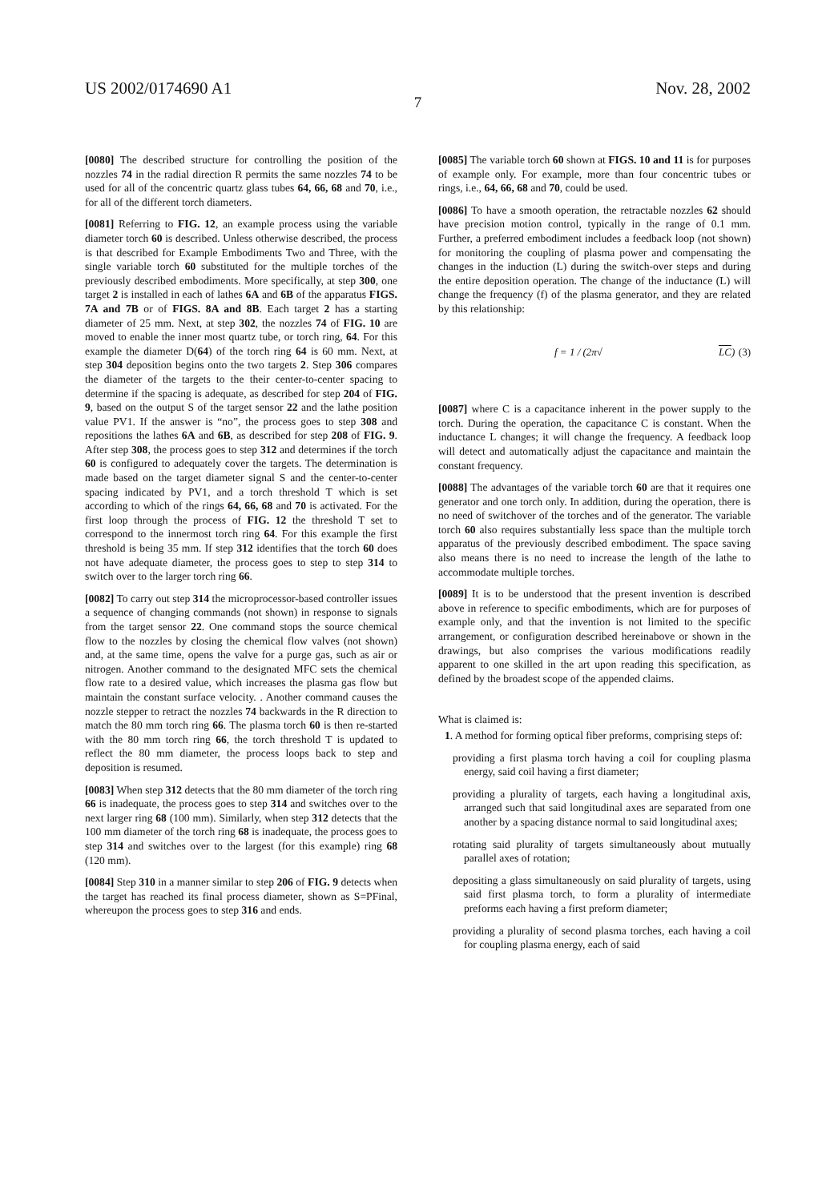US 2002/0174690 A1 Nov. 28, 2002
7
[0080] The described structure for controlling the position of the nozzles 74 in the radial direction R permits the same nozzles 74 to be used for all of the concentric quartz glass tubes 64, 66, 68 and 70, i.e., for all of the different torch diameters.
[0081] Referring to FIG. 12, an example process using the variable diameter torch 60 is described. Unless otherwise described, the process is that described for Example Embodiments Two and Three, with the single variable torch 60 substituted for the multiple torches of the previously described embodiments. More specifically, at step 300, one target 2 is installed in each of lathes 6A and 6B of the apparatus FIGS. 7A and 7B or of FIGS. 8A and 8B. Each target 2 has a starting diameter of 25 mm. Next, at step 302, the nozzles 74 of FIG. 10 are moved to enable the inner most quartz tube, or torch ring, 64. For this example the diameter D(64) of the torch ring 64 is 60 mm. Next, at step 304 deposition begins onto the two targets 2. Step 306 compares the diameter of the targets to the their center-to-center spacing to determine if the spacing is adequate, as described for step 204 of FIG. 9, based on the output S of the target sensor 22 and the lathe position value PV1. If the answer is “no”, the process goes to step 308 and repositions the lathes 6A and 6B, as described for step 208 of FIG. 9. After step 308, the process goes to step 312 and determines if the torch 60 is configured to adequately cover the targets. The determination is made based on the target diameter signal S and the center-to-center spacing indicated by PV1, and a torch threshold T which is set according to which of the rings 64, 66, 68 and 70 is activated. For the first loop through the process of FIG. 12 the threshold T set to correspond to the innermost torch ring 64. For this example the first threshold is being 35 mm. If step 312 identifies that the torch 60 does not have adequate diameter, the process goes to step to step 314 to switch over to the larger torch ring 66.
[0082] To carry out step 314 the microprocessor-based controller issues a sequence of changing commands (not shown) in response to signals from the target sensor 22. One command stops the source chemical flow to the nozzles by closing the chemical flow valves (not shown) and, at the same time, opens the valve for a purge gas, such as air or nitrogen. Another command to the designated MFC sets the chemical flow rate to a desired value, which increases the plasma gas flow but maintain the constant surface velocity. . Another command causes the nozzle stepper to retract the nozzles 74 backwards in the R direction to match the 80 mm torch ring 66. The plasma torch 60 is then re-started with the 80 mm torch ring 66, the torch threshold T is updated to reflect the 80 mm diameter, the process loops back to step and deposition is resumed.
[0083] When step 312 detects that the 80 mm diameter of the torch ring 66 is inadequate, the process goes to step 314 and switches over to the next larger ring 68 (100 mm). Similarly, when step 312 detects that the 100 mm diameter of the torch ring 68 is inadequate, the process goes to step 314 and switches over to the largest (for this example) ring 68 (120 mm).
[0084] Step 310 in a manner similar to step 206 of FIG. 9 detects when the target has reached its final process diameter, shown as S=PFinal, whereupon the process goes to step 316 and ends.
[0085] The variable torch 60 shown at FIGS. 10 and 11 is for purposes of example only. For example, more than four concentric tubes or rings, i.e., 64, 66, 68 and 70, could be used.
[0086] To have a smooth operation, the retractable nozzles 62 should have precision motion control, typically in the range of 0.1 mm. Further, a preferred embodiment includes a feedback loop (not shown) for monitoring the coupling of plasma power and compensating the changes in the induction (L) during the switch-over steps and during the entire deposition operation. The change of the inductance (L) will change the frequency (f) of the plasma generator, and they are related by this relationship:
f = 1 / (2π√ LC) (3)
[0087] where C is a capacitance inherent in the power supply to the torch. During the operation, the capacitance C is constant. When the inductance L changes; it will change the frequency. A feedback loop will detect and automatically adjust the capacitance and maintain the constant frequency.
[0088] The advantages of the variable torch 60 are that it requires one generator and one torch only. In addition, during the operation, there is no need of switchover of the torches and of the generator. The variable torch 60 also requires substantially less space than the multiple torch apparatus of the previously described embodiment. The space saving also means there is no need to increase the length of the lathe to accommodate multiple torches.
[0089] It is to be understood that the present invention is described above in reference to specific embodiments, which are for purposes of example only, and that the invention is not limited to the specific arrangement, or configuration described hereinabove or shown in the drawings, but also comprises the various modifications readily apparent to one skilled in the art upon reading this specification, as defined by the broadest scope of the appended claims.
What is claimed is:
1. A method for forming optical fiber preforms, comprising steps of:
providing a first plasma torch having a coil for coupling plasma energy, said coil having a first diameter;
providing a plurality of targets, each having a longitudinal axis, arranged such that said longitudinal axes are separated from one another by a spacing distance normal to said longitudinal axes;
rotating said plurality of targets simultaneously about mutually parallel axes of rotation;
depositing a glass simultaneously on said plurality of targets, using said first plasma torch, to form a plurality of intermediate preforms each having a first preform diameter;
providing a plurality of second plasma torches, each having a coil for coupling plasma energy, each of said